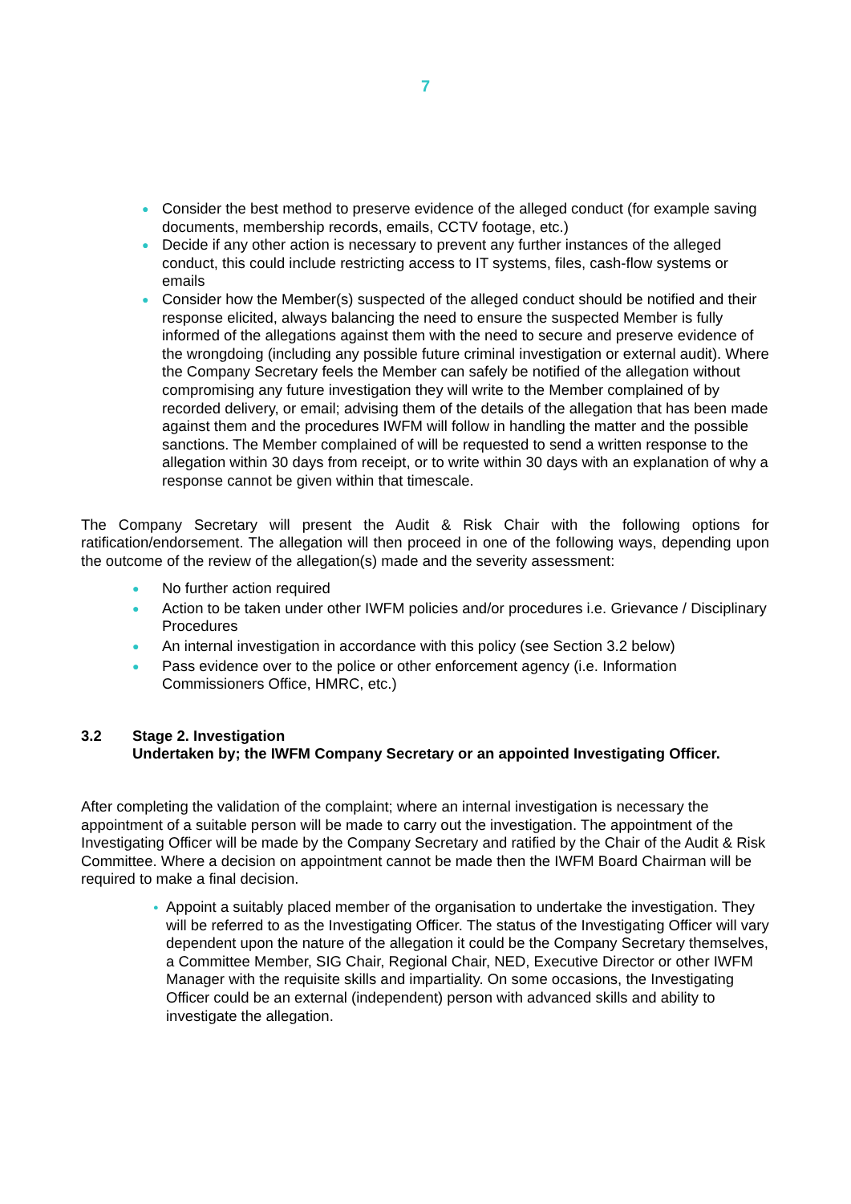7
● Consider the best method to preserve evidence of the alleged conduct (for example saving documents, membership records, emails, CCTV footage, etc.)
● Decide if any other action is necessary to prevent any further instances of the alleged conduct, this could include restricting access to IT systems, files, cash-flow systems or emails
● Consider how the Member(s) suspected of the alleged conduct should be notified and their response elicited, always balancing the need to ensure the suspected Member is fully informed of the allegations against them with the need to secure and preserve evidence of the wrongdoing (including any possible future criminal investigation or external audit). Where the Company Secretary feels the Member can safely be notified of the allegation without compromising any future investigation they will write to the Member complained of by recorded delivery, or email; advising them of the details of the allegation that has been made against them and the procedures IWFM will follow in handling the matter and the possible sanctions. The Member complained of will be requested to send a written response to the allegation within 30 days from receipt, or to write within 30 days with an explanation of why a response cannot be given within that timescale.
The Company Secretary will present the Audit & Risk Chair with the following options for ratification/endorsement. The allegation will then proceed in one of the following ways, depending upon the outcome of the review of the allegation(s) made and the severity assessment:
● No further action required
● Action to be taken under other IWFM policies and/or procedures i.e. Grievance / Disciplinary Procedures
● An internal investigation in accordance with this policy (see Section 3.2 below)
● Pass evidence over to the police or other enforcement agency (i.e. Information Commissioners Office, HMRC, etc.)
3.2 Stage 2. Investigation
Undertaken by; the IWFM Company Secretary or an appointed Investigating Officer.
After completing the validation of the complaint; where an internal investigation is necessary the appointment of a suitable person will be made to carry out the investigation. The appointment of the Investigating Officer will be made by the Company Secretary and ratified by the Chair of the Audit & Risk Committee. Where a decision on appointment cannot be made then the IWFM Board Chairman will be required to make a final decision.
● Appoint a suitably placed member of the organisation to undertake the investigation. They will be referred to as the Investigating Officer. The status of the Investigating Officer will vary dependent upon the nature of the allegation it could be the Company Secretary themselves, a Committee Member, SIG Chair, Regional Chair, NED, Executive Director or other IWFM Manager with the requisite skills and impartiality. On some occasions, the Investigating Officer could be an external (independent) person with advanced skills and ability to investigate the allegation.